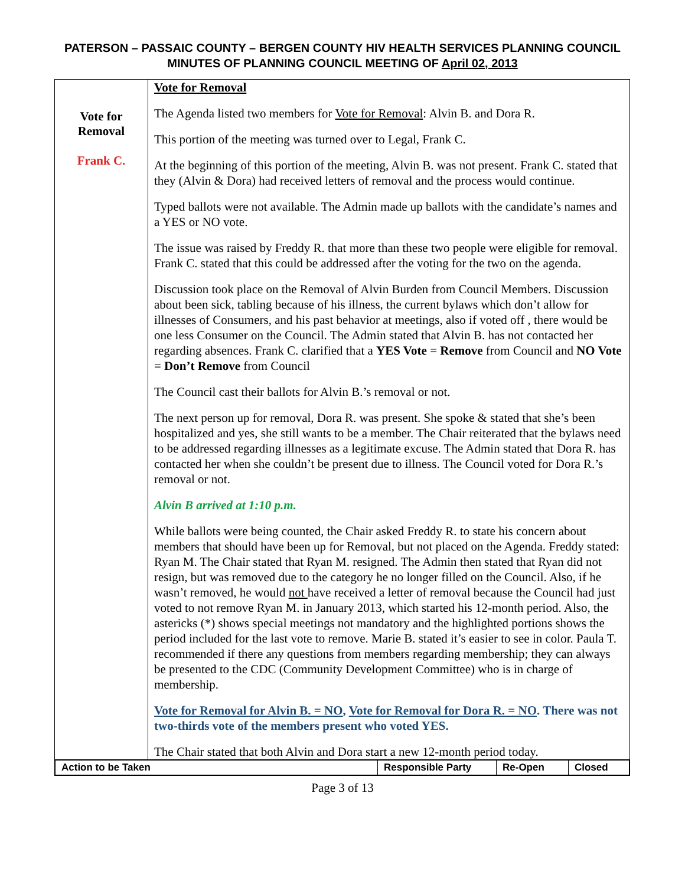PATERSON – PASSAIC COUNTY – BERGEN COUNTY HIV HEALTH SERVICES PLANNING COUNCIL
MINUTES OF PLANNING COUNCIL MEETING OF April 02, 2013
| Vote for Removal Frank C. | Vote for Removal The Agenda listed two members for Vote for Removal : Alvin B. and Dora R. This portion of the meeting was turned over to Legal, Frank C. At the beginning of this portion of the meeting, Alvin B. was not present. Frank C. stated that they (Alvin & Dora) had received letters of removal and the process would continue. Typed ballots were not available. The Admin made up ballots with the candidate’s names and a YES or NO vote. The issue was raised by Freddy R. that more than these two people were eligible for removal. Frank C. stated that this could be addressed after the voting for the two on the agenda. Discussion took place on the Removal of Alvin Burden from Council Members. Discussion about been sick, tabling because of his illness, the current bylaws which don’t allow for illnesses of Consumers, and his past behavior at meetings, also if voted off , there would be one less Consumer on the Council. The Admin stated that Alvin B. has not contacted her regarding absences. Frank C. clarified that a YES Vote = Remove from Council and NO Vote = Don’t Remove from Council The Council cast their ballots for Alvin B.’s removal or not. The next person up for removal, Dora R. was present. She spoke & stated that she’s been hospitalized and yes, she still wants to be a member. The Chair reiterated that the bylaws need to be addressed regarding illnesses as a legitimate excuse. The Admin stated that Dora R. has contacted her when she couldn’t be present due to illness. The Council voted for Dora R.’s removal or not. Alvin B arrived at 1:10 p.m. While ballots were being counted, the Chair asked Freddy R. to state his concern about members that should have been up for Removal, but not placed on the Agenda. Freddy stated: Ryan M. The Chair stated that Ryan M. resigned. The Admin then stated that Ryan did not resign, but was removed due to the category he no longer filled on the Council. Also, if he wasn’t removed, he would not have received a letter of removal because the Council had just voted to not remove Ryan M. in January 2013, which started his 12-month period. Also, the astericks (*) shows special meetings not mandatory and the highlighted portions shows the period included for the last vote to remove. Marie B. stated it’s easier to see in color. Paula T. recommended if there any questions from members regarding membership; they can always be presented to the CDC (Community Development Committee) who is in charge of membership. Vote for Removal for Alvin B. = NO , Vote for Removal for Dora R. = NO . There was not two-thirds vote of the members present who voted YES. The Chair stated that both Alvin and Dora start a new 12-month period today. |
| / Action to be Taken / Responsible Party / Re-Open / Closed / | |
Page 3 of 13